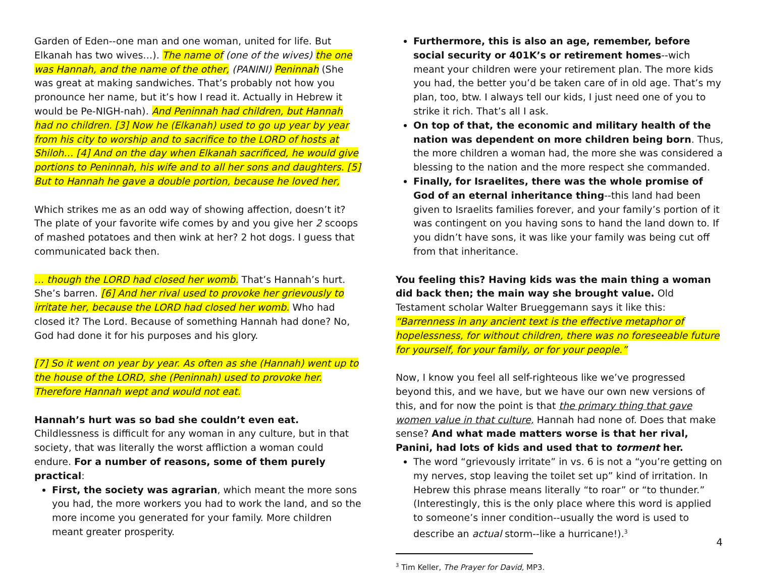Garden of Eden--one man and one woman, united for life. But Elkanah has two wives…). The name of (one of the wives) the one was Hannah, and the name of the other, (PANINI) Peninnah (She was great at making sandwiches. That’s probably not how you pronounce her name, but it’s how I read it. Actually in Hebrew it would be Pe-NIGH-nah). And Peninnah had children, but Hannah had no children. [3] Now he (Elkanah) used to go up year by year from his city to worship and to sacrifice to the LORD of hosts at Shiloh… [4] And on the day when Elkanah sacrificed, he would give portions to Peninnah, his wife and to all her sons and daughters. [5] But to Hannah he gave a double portion, because he loved her,
Which strikes me as an odd way of showing affection, doesn’t it? The plate of your favorite wife comes by and you give her 2 scoops of mashed potatoes and then wink at her? 2 hot dogs. I guess that communicated back then.
… though the LORD had closed her womb. That’s Hannah’s hurt. She’s barren. [6] And her rival used to provoke her grievously to irritate her, because the LORD had closed her womb. Who had closed it? The Lord. Because of something Hannah had done? No, God had done it for his purposes and his glory.
[7] So it went on year by year. As often as she (Hannah) went up to the house of the LORD, she (Peninnah) used to provoke her. Therefore Hannah wept and would not eat.
Hannah’s hurt was so bad she couldn’t even eat. Childlessness is difficult for any woman in any culture, but in that society, that was literally the worst affliction a woman could endure. For a number of reasons, some of them purely practical:
First, the society was agrarian, which meant the more sons you had, the more workers you had to work the land, and so the more income you generated for your family. More children meant greater prosperity.
Furthermore, this is also an age, remember, before social security or 401K’s or retirement homes--wich meant your children were your retirement plan. The more kids you had, the better you’d be taken care of in old age. That’s my plan, too, btw. I always tell our kids, I just need one of you to strike it rich. That’s all I ask.
On top of that, the economic and military health of the nation was dependent on more children being born. Thus, the more children a woman had, the more she was considered a blessing to the nation and the more respect she commanded.
Finally, for Israelites, there was the whole promise of God of an eternal inheritance thing--this land had been given to Israelits families forever, and your family’s portion of it was contingent on you having sons to hand the land down to. If you didn’t have sons, it was like your family was being cut off from that inheritance.
You feeling this? Having kids was the main thing a woman did back then; the main way she brought value. Old Testament scholar Walter Brueggemann says it like this: “Barrenness in any ancient text is the effective metaphor of hopelessness, for without children, there was no foreseeable future for yourself, for your family, or for your people.”
Now, I know you feel all self-righteous like we’ve progressed beyond this, and we have, but we have our own new versions of this, and for now the point is that the primary thing that gave women value in that culture, Hannah had none of. Does that make sense? And what made matters worse is that her rival, Panini, had lots of kids and used that to torment her.
The word “grievously irritate” in vs. 6 is not a “you’re getting on my nerves, stop leaving the toilet set up” kind of irritation. In Hebrew this phrase means literally “to roar” or “to thunder.” (Interestingly, this is the only place where this word is applied to someone’s inner condition--usually the word is used to describe an actual storm--like a hurricane!).<sup>3</sup>
<sup>3</sup> Tim Keller, The Prayer for David, MP3.
4